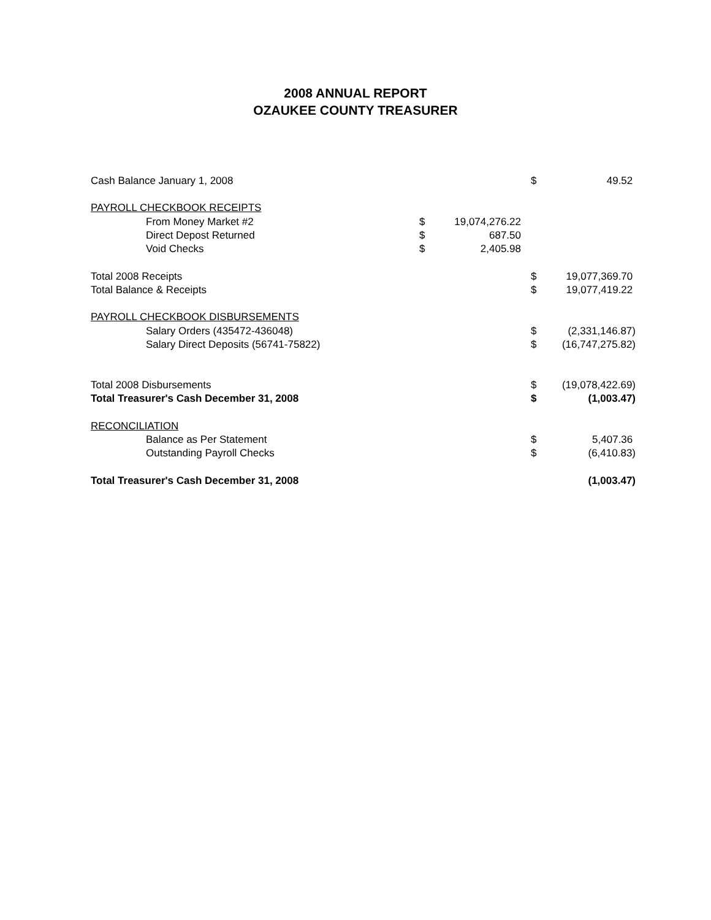2008 ANNUAL REPORT
OZAUKEE COUNTY TREASURER
| Cash Balance January 1, 2008 | | | $ | 49.52 |
| PAYROLL CHECKBOOK RECEIPTS | | | | |
| From Money Market #2 | $ | 19,074,276.22 | | |
| Direct Depost Returned | $ | 687.50 | | |
| Void Checks | $ | 2,405.98 | | |
| Total 2008 Receipts | | | $ | 19,077,369.70 |
| Total Balance & Receipts | | | $ | 19,077,419.22 |
| PAYROLL CHECKBOOK DISBURSEMENTS | | | | |
| Salary Orders (435472-436048) | | | $ | (2,331,146.87) |
| Salary Direct Deposits (56741-75822) | | | $ | (16,747,275.82) |
| Total 2008 Disbursements | | | $ | (19,078,422.69) |
| Total Treasurer's Cash December 31, 2008 | | | $ | (1,003.47) |
| RECONCILIATION | | | | |
| Balance as Per Statement | | | $ | 5,407.36 |
| Outstanding Payroll Checks | | | $ | (6,410.83) |
| Total Treasurer's Cash December 31, 2008 | | | | (1,003.47) |